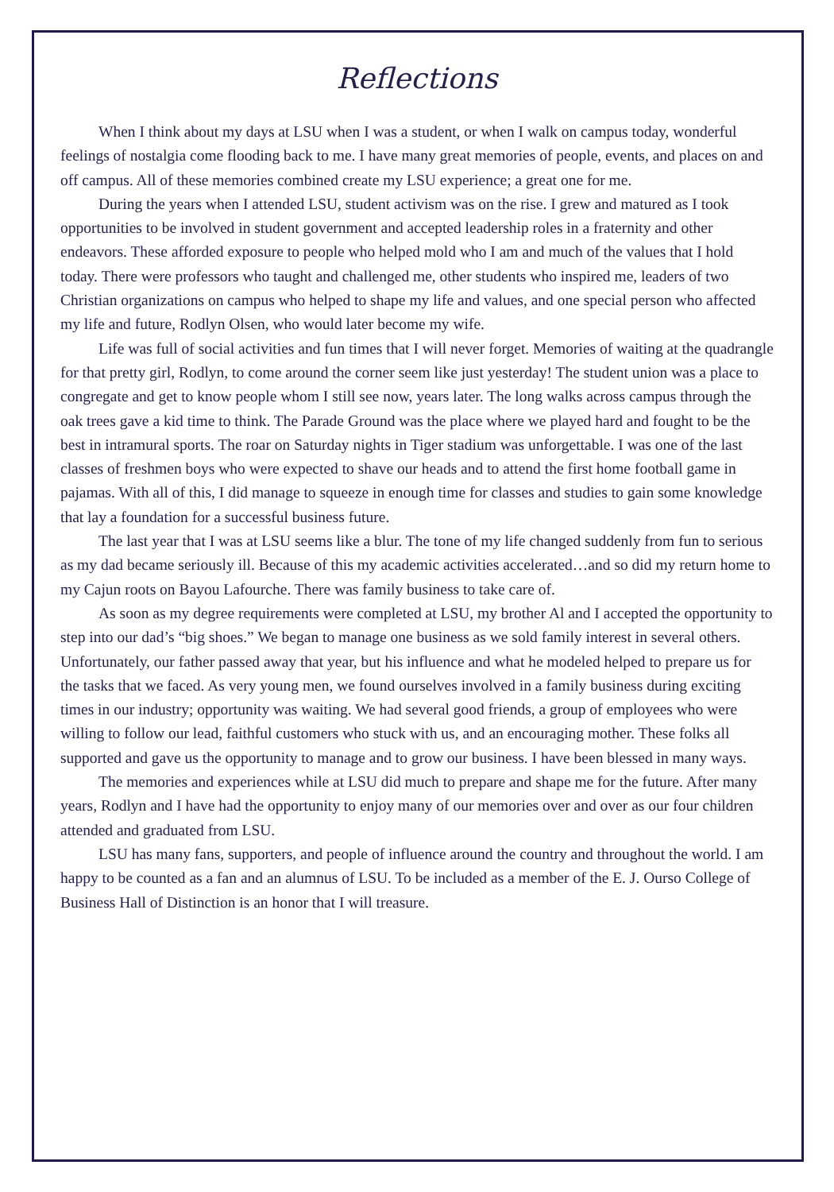Reflections
When I think about my days at LSU when I was a student, or when I walk on campus today, wonderful feelings of nostalgia come flooding back to me. I have many great memories of people, events, and places on and off campus. All of these memories combined create my LSU experience; a great one for me.
During the years when I attended LSU, student activism was on the rise. I grew and matured as I took opportunities to be involved in student government and accepted leadership roles in a fraternity and other endeavors. These afforded exposure to people who helped mold who I am and much of the values that I hold today. There were professors who taught and challenged me, other students who inspired me, leaders of two Christian organizations on campus who helped to shape my life and values, and one special person who affected my life and future, Rodlyn Olsen, who would later become my wife.
Life was full of social activities and fun times that I will never forget. Memories of waiting at the quadrangle for that pretty girl, Rodlyn, to come around the corner seem like just yesterday! The student union was a place to congregate and get to know people whom I still see now, years later. The long walks across campus through the oak trees gave a kid time to think. The Parade Ground was the place where we played hard and fought to be the best in intramural sports. The roar on Saturday nights in Tiger stadium was unforgettable. I was one of the last classes of freshmen boys who were expected to shave our heads and to attend the first home football game in pajamas. With all of this, I did manage to squeeze in enough time for classes and studies to gain some knowledge that lay a foundation for a successful business future.
The last year that I was at LSU seems like a blur. The tone of my life changed suddenly from fun to serious as my dad became seriously ill. Because of this my academic activities accelerated…and so did my return home to my Cajun roots on Bayou Lafourche. There was family business to take care of.
As soon as my degree requirements were completed at LSU, my brother Al and I accepted the opportunity to step into our dad’s “big shoes.” We began to manage one business as we sold family interest in several others. Unfortunately, our father passed away that year, but his influence and what he modeled helped to prepare us for the tasks that we faced. As very young men, we found ourselves involved in a family business during exciting times in our industry; opportunity was waiting. We had several good friends, a group of employees who were willing to follow our lead, faithful customers who stuck with us, and an encouraging mother. These folks all supported and gave us the opportunity to manage and to grow our business. I have been blessed in many ways.
The memories and experiences while at LSU did much to prepare and shape me for the future. After many years, Rodlyn and I have had the opportunity to enjoy many of our memories over and over as our four children attended and graduated from LSU.
LSU has many fans, supporters, and people of influence around the country and throughout the world. I am happy to be counted as a fan and an alumnus of LSU. To be included as a member of the E. J. Ourso College of Business Hall of Distinction is an honor that I will treasure.